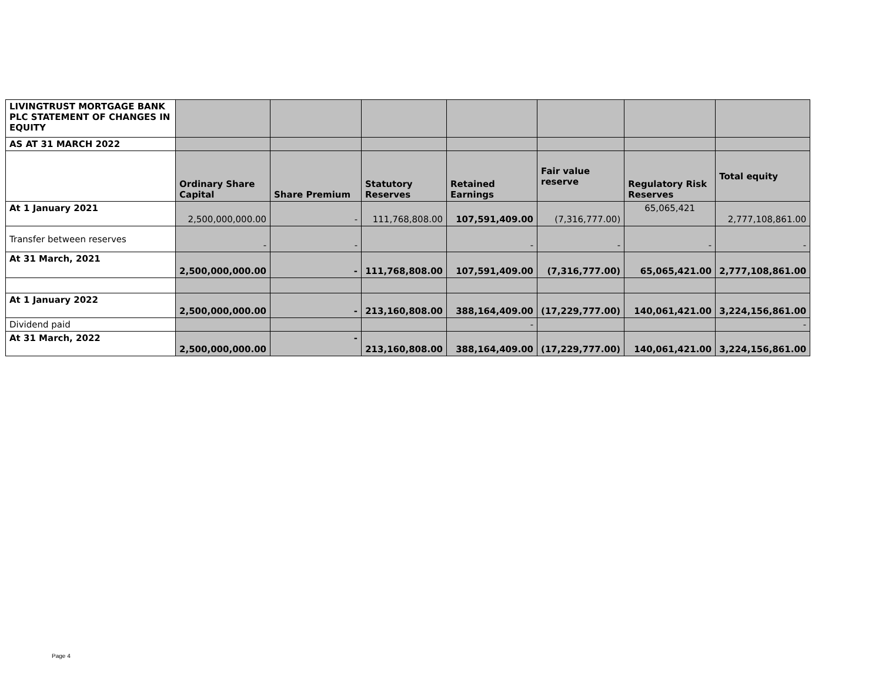| LIVINGTRUST MORTGAGE BANK PLC STATEMENT OF CHANGES IN EQUITY | | | | | | | |
| AS AT 31 MARCH 2022 | | | | | | | |
| | Ordinary Share Capital | Share Premium | Statutory Reserves | Retained Earnings | Fair value reserve | Regulatory Risk Reserves | Total equity |
| At 1 January 2021 | 2,500,000,000.00 | - | 111,768,808.00 | 107,591,409.00 | (7,316,777.00) | 65,065,421 | 2,777,108,861.00 |
| Transfer between reserves | - | - | | - | - | - | - |
| At 31 March, 2021 | 2,500,000,000.00 | - | 111,768,808.00 | 107,591,409.00 | (7,316,777.00) | 65,065,421.00 | 2,777,108,861.00 |
| At 1 January 2022 | 2,500,000,000.00 | - | 213,160,808.00 | 388,164,409.00 | (17,229,777.00) | 140,061,421.00 | 3,224,156,861.00 |
| Dividend paid | | | | - | | | - |
| At 31 March, 2022 | 2,500,000,000.00 | - | 213,160,808.00 | 388,164,409.00 | (17,229,777.00) | 140,061,421.00 | 3,224,156,861.00 |
Page 4